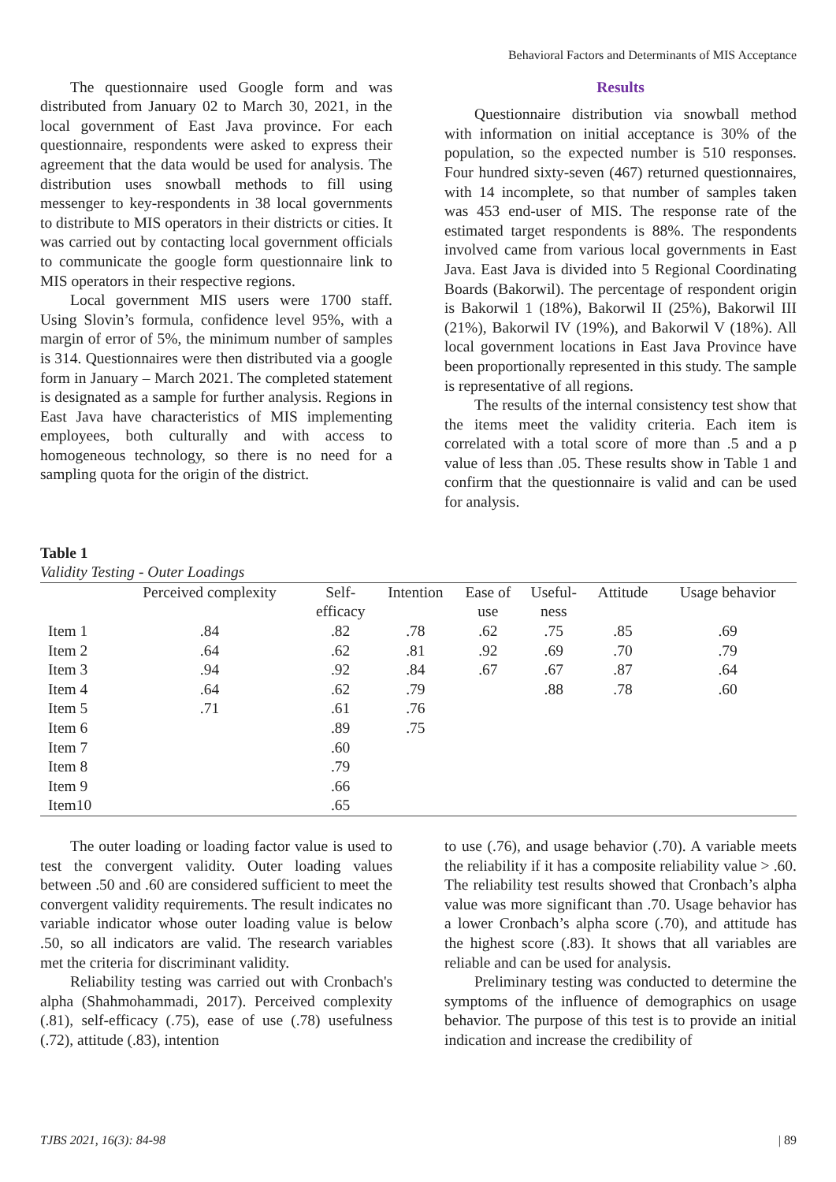Behavioral Factors and Determinants of MIS Acceptance
The questionnaire used Google form and was distributed from January 02 to March 30, 2021, in the local government of East Java province. For each questionnaire, respondents were asked to express their agreement that the data would be used for analysis. The distribution uses snowball methods to fill using messenger to key-respondents in 38 local governments to distribute to MIS operators in their districts or cities. It was carried out by contacting local government officials to communicate the google form questionnaire link to MIS operators in their respective regions.
Local government MIS users were 1700 staff. Using Slovin’s formula, confidence level 95%, with a margin of error of 5%, the minimum number of samples is 314. Questionnaires were then distributed via a google form in January – March 2021. The completed statement is designated as a sample for further analysis. Regions in East Java have characteristics of MIS implementing employees, both culturally and with access to homogeneous technology, so there is no need for a sampling quota for the origin of the district.
Results
Questionnaire distribution via snowball method with information on initial acceptance is 30% of the population, so the expected number is 510 responses. Four hundred sixty-seven (467) returned questionnaires, with 14 incomplete, so that number of samples taken was 453 end-user of MIS. The response rate of the estimated target respondents is 88%. The respondents involved came from various local governments in East Java. East Java is divided into 5 Regional Coordinating Boards (Bakorwil). The percentage of respondent origin is Bakorwil 1 (18%), Bakorwil II (25%), Bakorwil III (21%), Bakorwil IV (19%), and Bakorwil V (18%). All local government locations in East Java Province have been proportionally represented in this study. The sample is representative of all regions.
The results of the internal consistency test show that the items meet the validity criteria. Each item is correlated with a total score of more than .5 and a p value of less than .05. These results show in Table 1 and confirm that the questionnaire is valid and can be used for analysis.
Table 1
Validity Testing - Outer Loadings
| | Perceived complexity | Self- efficacy | Intention | Ease of use | Useful- ness | Attitude | Usage behavior |
| --- | --- | --- | --- | --- | --- | --- | --- |
| Item 1 | .84 | .82 | .78 | .62 | .75 | .85 | .69 |
| Item 2 | .64 | .62 | .81 | .92 | .69 | .70 | .79 |
| Item 3 | .94 | .92 | .84 | .67 | .67 | .87 | .64 |
| Item 4 | .64 | .62 | .79 | | .88 | .78 | .60 |
| Item 5 | .71 | .61 | .76 | | | | |
| Item 6 | | .89 | .75 | | | | |
| Item 7 | | .60 | | | | | |
| Item 8 | | .79 | | | | | |
| Item 9 | | .66 | | | | | |
| Item10 | | .65 | | | | | |
The outer loading or loading factor value is used to test the convergent validity. Outer loading values between .50 and .60 are considered sufficient to meet the convergent validity requirements. The result indicates no variable indicator whose outer loading value is below .50, so all indicators are valid. The research variables met the criteria for discriminant validity.
Reliability testing was carried out with Cronbach's alpha (Shahmohammadi, 2017). Perceived complexity (.81), self-efficacy (.75), ease of use (.78) usefulness (.72), attitude (.83), intention
to use (.76), and usage behavior (.70). A variable meets the reliability if it has a composite reliability value > .60. The reliability test results showed that Cronbach’s alpha value was more significant than .70. Usage behavior has a lower Cronbach’s alpha score (.70), and attitude has the highest score (.83). It shows that all variables are reliable and can be used for analysis.
Preliminary testing was conducted to determine the symptoms of the influence of demographics on usage behavior. The purpose of this test is to provide an initial indication and increase the credibility of
TJBS 2021, 16(3): 84-98 | 89